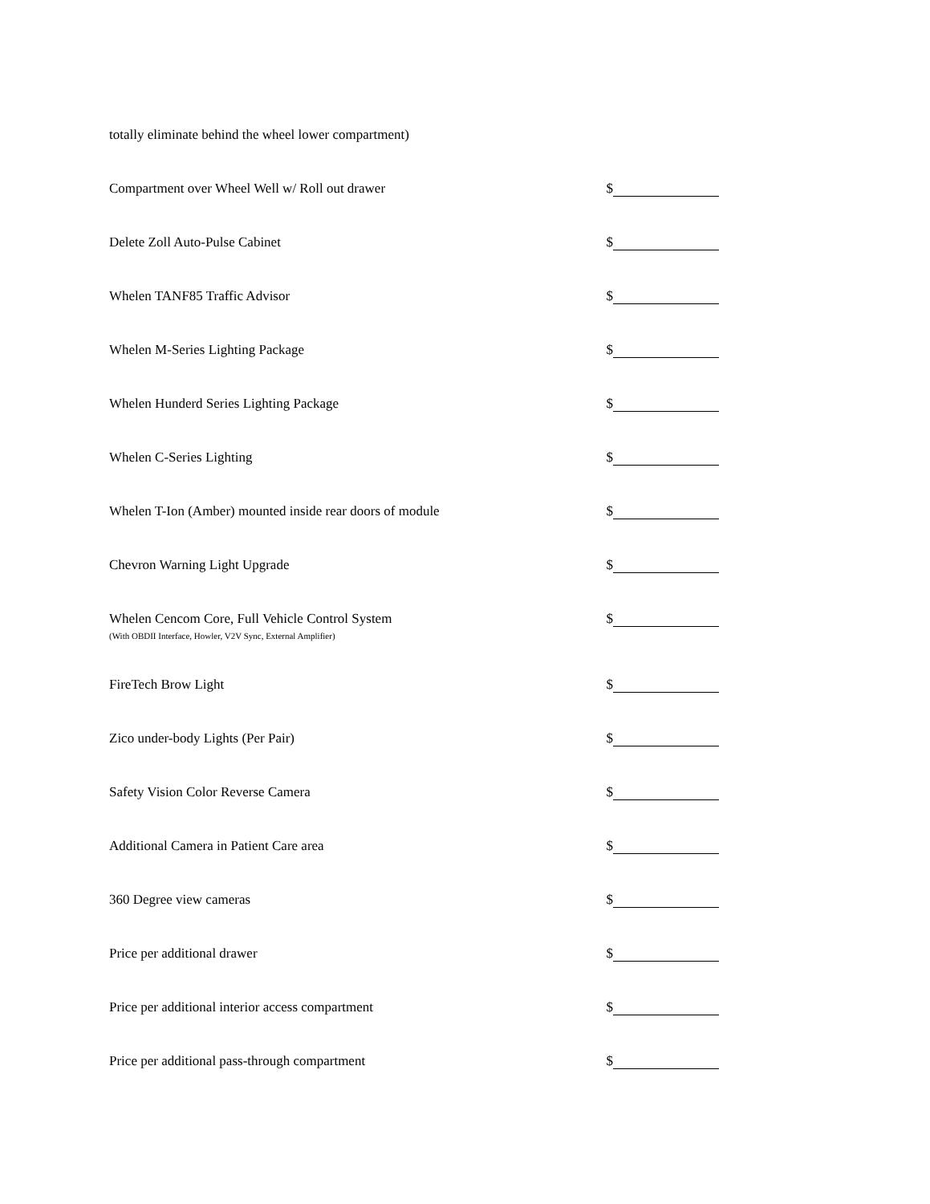totally eliminate behind the wheel lower compartment)
Compartment over Wheel Well w/ Roll out drawer $
Delete Zoll Auto-Pulse Cabinet $
Whelen TANF85 Traffic Advisor $
Whelen M-Series Lighting Package $
Whelen Hunderd Series Lighting Package $
Whelen C-Series Lighting $
Whelen T-Ion (Amber) mounted inside rear doors of module $
Chevron Warning Light Upgrade $
Whelen Cencom Core, Full Vehicle Control System
(With OBDII Interface, Howler, V2V Sync, External Amplifier) $
FireTech Brow Light $
Zico under-body Lights (Per Pair) $
Safety Vision Color Reverse Camera $
Additional Camera in Patient Care area $
360 Degree view cameras $
Price per additional drawer $
Price per additional interior access compartment $
Price per additional pass-through compartment $